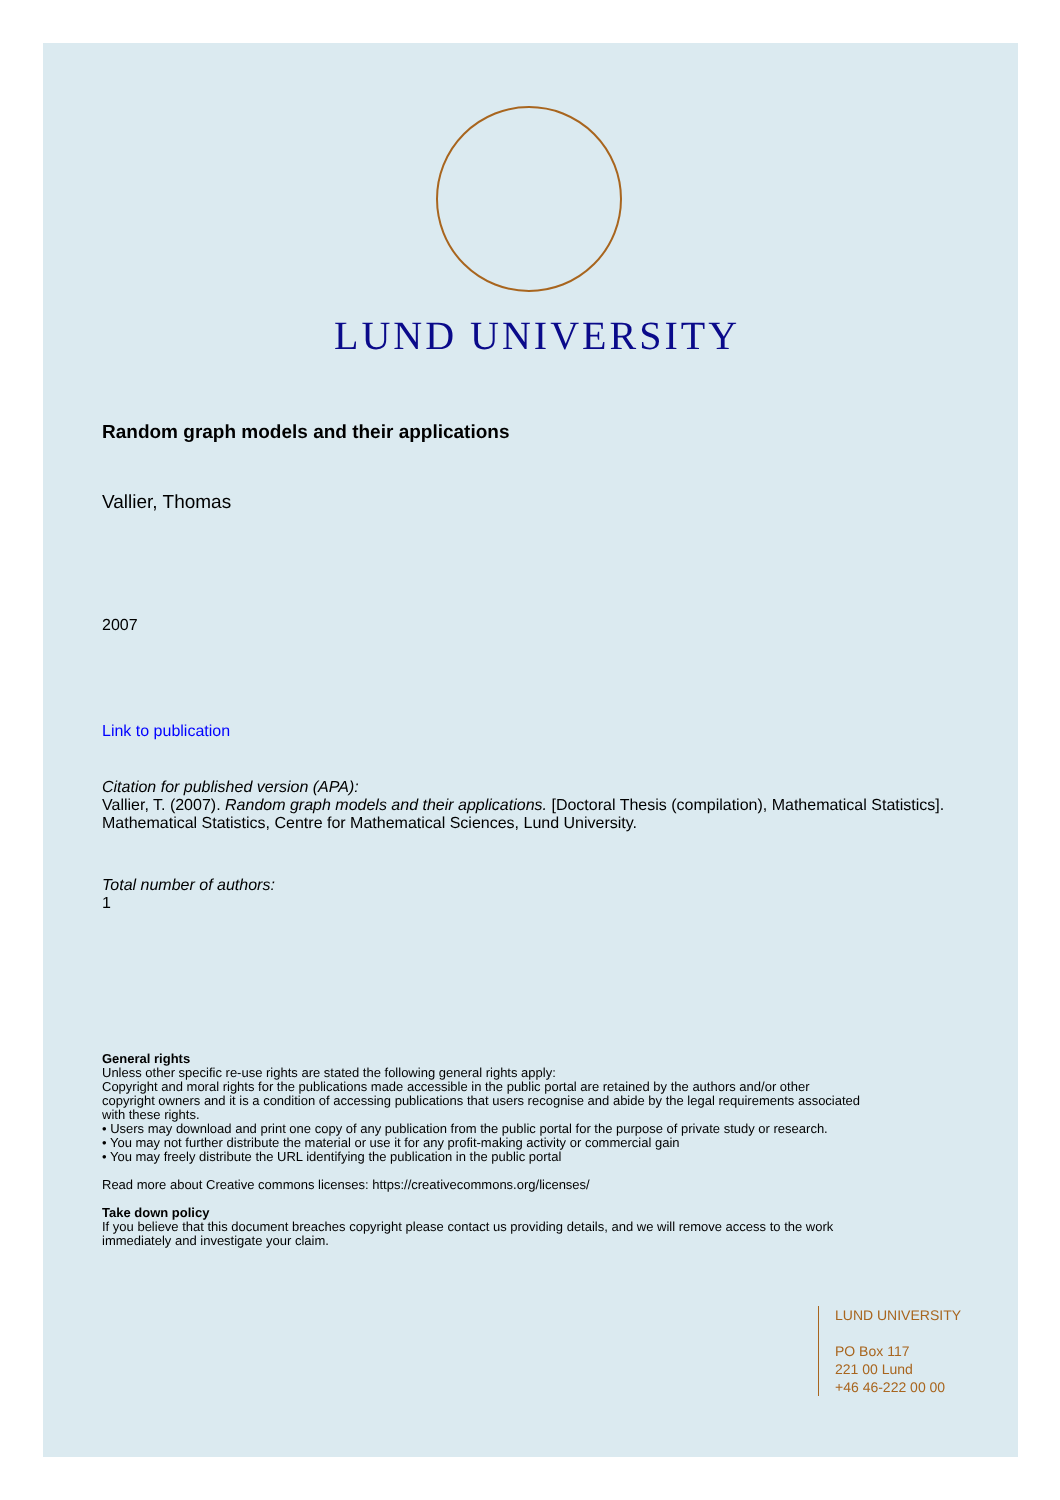LUND UNIVERSITY
Random graph models and their applications
Vallier, Thomas
2007
Link to publication
Citation for published version (APA):
Vallier, T. (2007). Random graph models and their applications. [Doctoral Thesis (compilation), Mathematical Statistics]. Mathematical Statistics, Centre for Mathematical Sciences, Lund University.
Total number of authors:
1
General rights
Unless other specific re-use rights are stated the following general rights apply:
Copyright and moral rights for the publications made accessible in the public portal are retained by the authors and/or other copyright owners and it is a condition of accessing publications that users recognise and abide by the legal requirements associated with these rights.
• Users may download and print one copy of any publication from the public portal for the purpose of private study or research.
• You may not further distribute the material or use it for any profit-making activity or commercial gain
• You may freely distribute the URL identifying the publication in the public portal
Read more about Creative commons licenses: https://creativecommons.org/licenses/
Take down policy
If you believe that this document breaches copyright please contact us providing details, and we will remove access to the work immediately and investigate your claim.
LUND UNIVERSITY
PO Box 117
221 00 Lund
+46 46-222 00 00